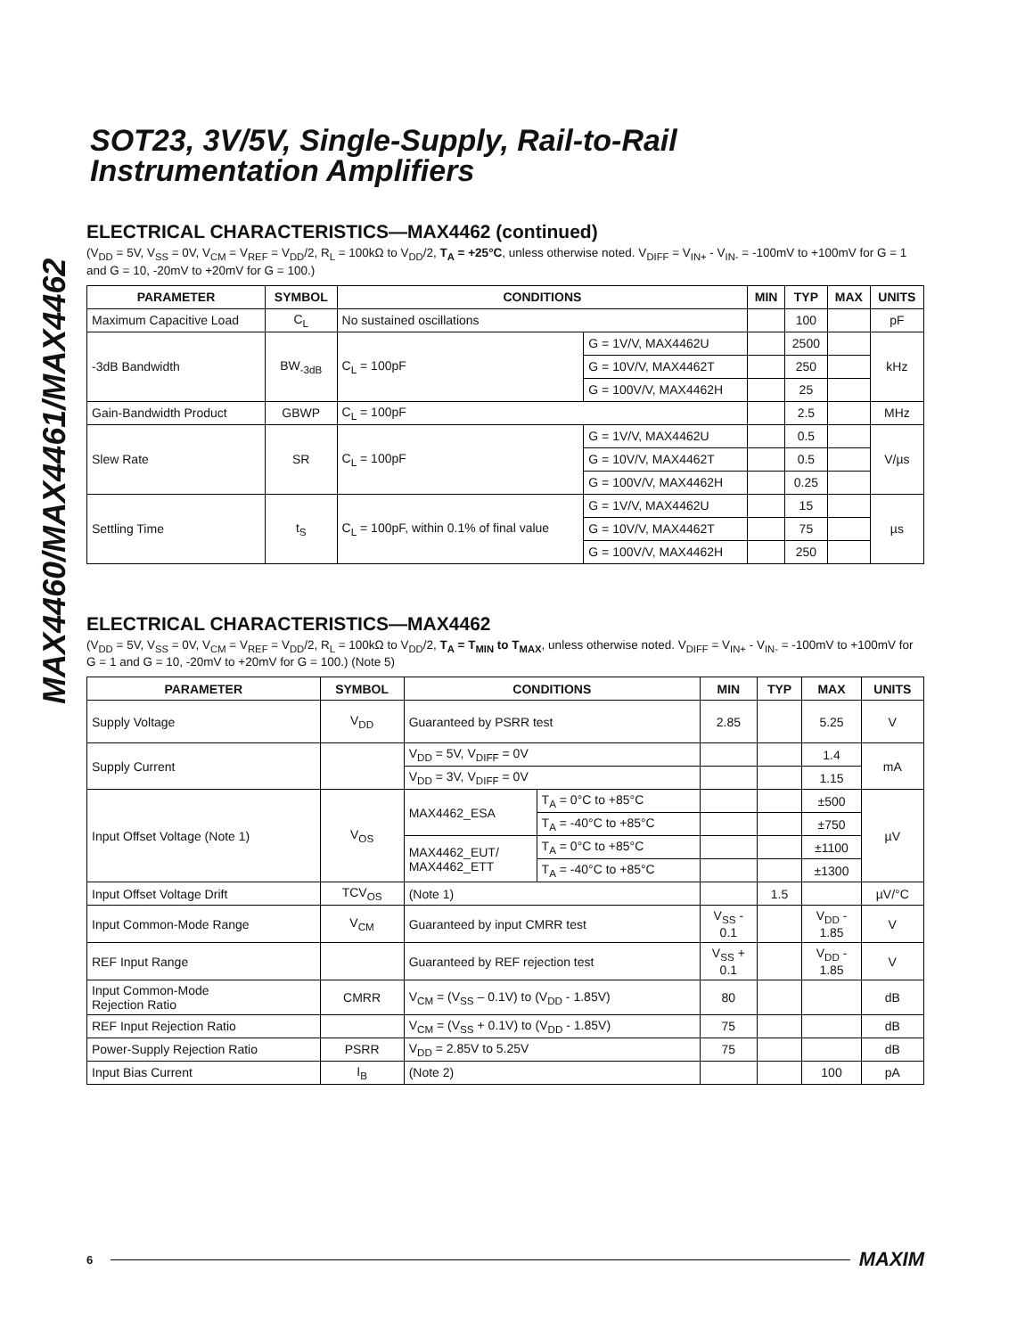MAX4460/MAX4461/MAX4462
SOT23, 3V/5V, Single-Supply, Rail-to-Rail
Instrumentation Amplifiers
ELECTRICAL CHARACTERISTICS—MAX4462 (continued)
(V<sub>DD</sub> = 5V, V<sub>SS</sub> = 0V, V<sub>CM</sub> = V<sub>REF</sub> = V<sub>DD</sub>/2, R<sub>L</sub> = 100kΩ to V<sub>DD</sub>/2, T<sub>A</sub> = +25°C, unless otherwise noted. V<sub>DIFF</sub> = V<sub>IN+</sub> - V<sub>IN-</sub> = -100mV to +100mV for G = 1 and G = 10, -20mV to +20mV for G = 100.)
| PARAMETER | SYMBOL | CONDITIONS | | MIN | TYP | MAX | UNITS |
| --- | --- | --- | --- | --- | --- | --- | --- |
| Maximum Capacitive Load | C<sub>L</sub> | No sustained oscillations | | | 100 | | pF |
| -3dB Bandwidth | BW<sub>-3dB</sub> | C<sub>L</sub> = 100pF | G = 1V/V, MAX4462U | | 2500 | | kHz |
| | | | G = 10V/V, MAX4462T | | 250 | | |
| | | | G = 100V/V, MAX4462H | | 25 | | |
| Gain-Bandwidth Product | GBWP | C<sub>L</sub> = 100pF | | | 2.5 | | MHz |
| Slew Rate | SR | C<sub>L</sub> = 100pF | G = 1V/V, MAX4462U | | 0.5 | | V/µs |
| | | | G = 10V/V, MAX4462T | | 0.5 | | |
| | | | G = 100V/V, MAX4462H | | 0.25 | | |
| Settling Time | t<sub>S</sub> | C<sub>L</sub> = 100pF, within 0.1% of final value | G = 1V/V, MAX4462U | | 15 | | µs |
| | | | G = 10V/V, MAX4462T | | 75 | | |
| | | | G = 100V/V, MAX4462H | | 250 | | |
ELECTRICAL CHARACTERISTICS—MAX4462
(V<sub>DD</sub> = 5V, V<sub>SS</sub> = 0V, V<sub>CM</sub> = V<sub>REF</sub> = V<sub>DD</sub>/2, R<sub>L</sub> = 100kΩ to V<sub>DD</sub>/2, T<sub>A</sub> = T<sub>MIN</sub> to T<sub>MAX</sub>, unless otherwise noted. V<sub>DIFF</sub> = V<sub>IN+</sub> - V<sub>IN-</sub> = -100mV to +100mV for G = 1 and G = 10, -20mV to +20mV for G = 100.) (Note 5)
| PARAMETER | SYMBOL | CONDITIONS | | MIN | TYP | MAX | UNITS |
| --- | --- | --- | --- | --- | --- | --- | --- |
| Supply Voltage | V<sub>DD</sub> | Guaranteed by PSRR test | | 2.85 | | 5.25 | V |
| Supply Current | | V<sub>DD</sub> = 5V, V<sub>DIFF</sub> = 0V | | | | 1.4 | mA |
| | | V<sub>DD</sub> = 3V, V<sub>DIFF</sub> = 0V | | | | 1.15 | |
| Input Offset Voltage (Note 1) | V<sub>OS</sub> | MAX4462_ESA | T<sub>A</sub> = 0°C to +85°C | | | ±500 | µV |
| | | | T<sub>A</sub> = -40°C to +85°C | | | ±750 | |
| | | MAX4462_EUT/ MAX4462_ETT | T<sub>A</sub> = 0°C to +85°C | | | ±1100 | |
| | | | T<sub>A</sub> = -40°C to +85°C | | | ±1300 | |
| Input Offset Voltage Drift | TCV<sub>OS</sub> | (Note 1) | | | 1.5 | | µV/°C |
| Input Common-Mode Range | V<sub>CM</sub> | Guaranteed by input CMRR test | | V<sub>SS</sub> - 0.1 | | V<sub>DD</sub> - 1.85 | V |
| REF Input Range | | Guaranteed by REF rejection test | | V<sub>SS</sub> + 0.1 | | V<sub>DD</sub> - 1.85 | V |
| Input Common-Mode Rejection Ratio | CMRR | V<sub>CM</sub> = (V<sub>SS</sub> – 0.1V) to (V<sub>DD</sub> - 1.85V) | | 80 | | | dB |
| REF Input Rejection Ratio | | V<sub>CM</sub> = (V<sub>SS</sub> + 0.1V) to (V<sub>DD</sub> - 1.85V) | | 75 | | | dB |
| Power-Supply Rejection Ratio | PSRR | V<sub>DD</sub> = 2.85V to 5.25V | | 75 | | | dB |
| Input Bias Current | I<sub>B</sub> | (Note 2) | | | | 100 | pA |
6 MAXIM